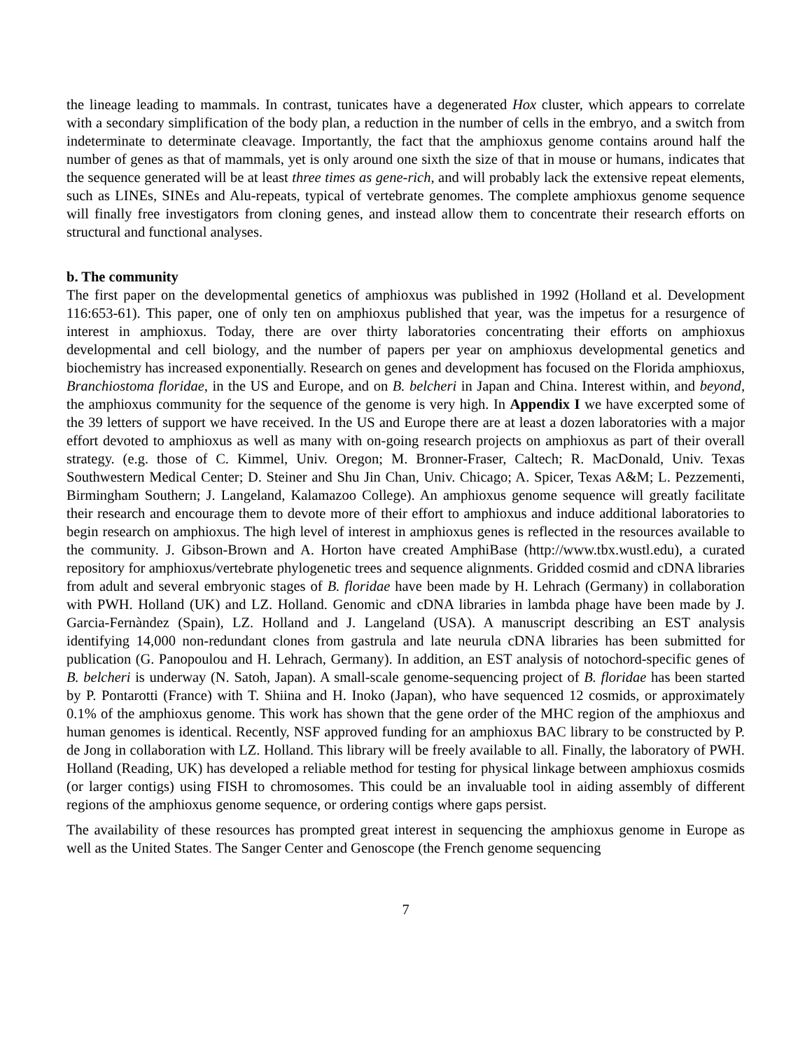the lineage leading to mammals. In contrast, tunicates have a degenerated Hox cluster, which appears to correlate with a secondary simplification of the body plan, a reduction in the number of cells in the embryo, and a switch from indeterminate to determinate cleavage. Importantly, the fact that the amphioxus genome contains around half the number of genes as that of mammals, yet is only around one sixth the size of that in mouse or humans, indicates that the sequence generated will be at least three times as gene-rich, and will probably lack the extensive repeat elements, such as LINEs, SINEs and Alu-repeats, typical of vertebrate genomes. The complete amphioxus genome sequence will finally free investigators from cloning genes, and instead allow them to concentrate their research efforts on structural and functional analyses.
b. The community
The first paper on the developmental genetics of amphioxus was published in 1992 (Holland et al. Development 116:653-61). This paper, one of only ten on amphioxus published that year, was the impetus for a resurgence of interest in amphioxus. Today, there are over thirty laboratories concentrating their efforts on amphioxus developmental and cell biology, and the number of papers per year on amphioxus developmental genetics and biochemistry has increased exponentially. Research on genes and development has focused on the Florida amphioxus, Branchiostoma floridae, in the US and Europe, and on B. belcheri in Japan and China. Interest within, and beyond, the amphioxus community for the sequence of the genome is very high. In Appendix I we have excerpted some of the 39 letters of support we have received. In the US and Europe there are at least a dozen laboratories with a major effort devoted to amphioxus as well as many with on-going research projects on amphioxus as part of their overall strategy. (e.g. those of C. Kimmel, Univ. Oregon; M. Bronner-Fraser, Caltech; R. MacDonald, Univ. Texas Southwestern Medical Center; D. Steiner and Shu Jin Chan, Univ. Chicago; A. Spicer, Texas A&M; L. Pezzementi, Birmingham Southern; J. Langeland, Kalamazoo College). An amphioxus genome sequence will greatly facilitate their research and encourage them to devote more of their effort to amphioxus and induce additional laboratories to begin research on amphioxus. The high level of interest in amphioxus genes is reflected in the resources available to the community. J. Gibson-Brown and A. Horton have created AmphiBase (http://www.tbx.wustl.edu), a curated repository for amphioxus/vertebrate phylogenetic trees and sequence alignments. Gridded cosmid and cDNA libraries from adult and several embryonic stages of B. floridae have been made by H. Lehrach (Germany) in collaboration with PWH. Holland (UK) and LZ. Holland. Genomic and cDNA libraries in lambda phage have been made by J. Garcia-Fernàndez (Spain), LZ. Holland and J. Langeland (USA). A manuscript describing an EST analysis identifying 14,000 non-redundant clones from gastrula and late neurula cDNA libraries has been submitted for publication (G. Panopoulou and H. Lehrach, Germany). In addition, an EST analysis of notochord-specific genes of B. belcheri is underway (N. Satoh, Japan). A small-scale genome-sequencing project of B. floridae has been started by P. Pontarotti (France) with T. Shiina and H. Inoko (Japan), who have sequenced 12 cosmids, or approximately 0.1% of the amphioxus genome. This work has shown that the gene order of the MHC region of the amphioxus and human genomes is identical. Recently, NSF approved funding for an amphioxus BAC library to be constructed by P. de Jong in collaboration with LZ. Holland. This library will be freely available to all. Finally, the laboratory of PWH. Holland (Reading, UK) has developed a reliable method for testing for physical linkage between amphioxus cosmids (or larger contigs) using FISH to chromosomes. This could be an invaluable tool in aiding assembly of different regions of the amphioxus genome sequence, or ordering contigs where gaps persist.
The availability of these resources has prompted great interest in sequencing the amphioxus genome in Europe as well as the United States. The Sanger Center and Genoscope (the French genome sequencing
7